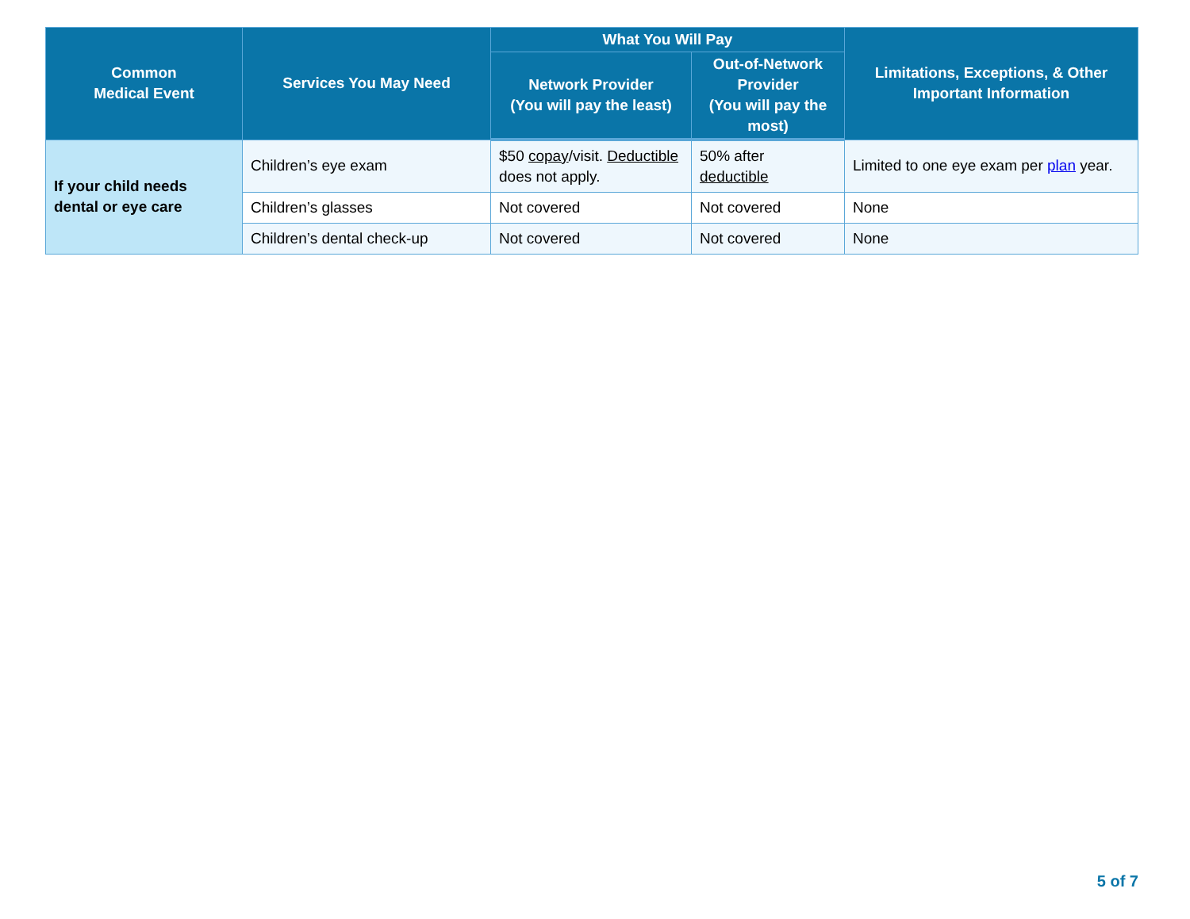| Common Medical Event | Services You May Need | What You Will Pay | | Limitations, Exceptions, & Other Important Information |
| --- | --- | --- | --- | --- |
| | | Network Provider (You will pay the least) | Out-of-Network Provider (You will pay the most) | |
| If your child needs dental or eye care | Children’s eye exam | $50 copay /visit. Deductible does not apply. | 50% after deductible | Limited to one eye exam per plan year. |
| | Children’s glasses | Not covered | Not covered | None |
| | Children’s dental check-up | Not covered | Not covered | None |
5 of 7